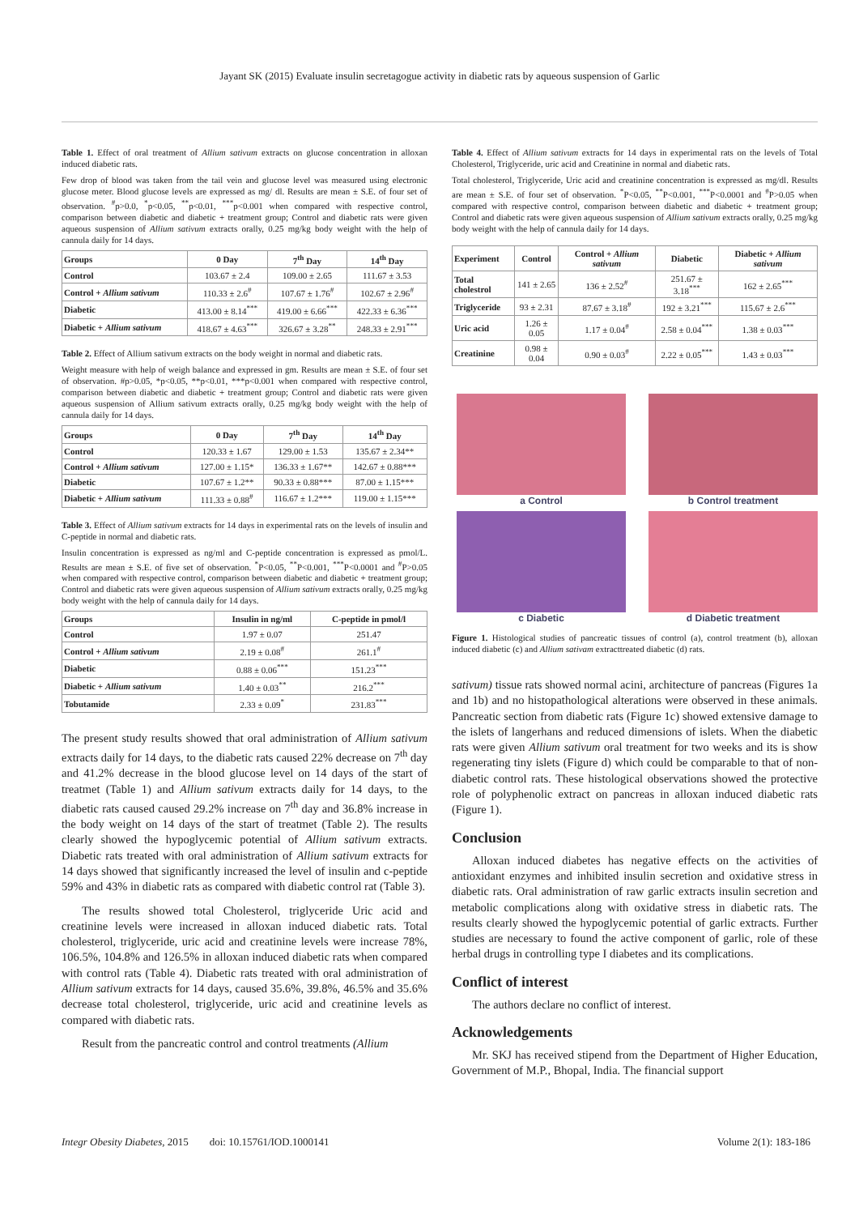Jayant SK (2015) Evaluate insulin secretagogue activity in diabetic rats by aqueous suspension of Garlic
Table 1. Effect of oral treatment of Allium sativum extracts on glucose concentration in alloxan induced diabetic rats.
Few drop of blood was taken from the tail vein and glucose level was measured using electronic glucose meter. Blood glucose levels are expressed as mg/ dl. Results are mean ± S.E. of four set of observation. <sup>#</sup>p>0.0, <sup>*</sup>p<0.05, <sup>**</sup>p<0.01, <sup>***</sup>p<0.001 when compared with respective control, comparison between diabetic and diabetic + treatment group; Control and diabetic rats were given aqueous suspension of Allium sativum extracts orally, 0.25 mg/kg body weight with the help of cannula daily for 14 days.
| Groups | 0 Day | 7<sup>th</sup> Day | 14<sup>th</sup> Day |
| --- | --- | --- | --- |
| Control | 103.67 ± 2.4 | 109.00 ± 2.65 | 111.67 ± 3.53 |
| Control + Allium sativum | 110.33 ± 2.6<sup>#</sup> | 107.67 ± 1.76<sup>#</sup> | 102.67 ± 2.96<sup>#</sup> |
| Diabetic | 413.00 ± 8.14<sup>***</sup> | 419.00 ± 6.66<sup>***</sup> | 422.33 ± 6.36<sup>***</sup> |
| Diabetic + Allium sativum | 418.67 ± 4.63<sup>***</sup> | 326.67 ± 3.28<sup>**</sup> | 248.33 ± 2.91<sup>***</sup> |
Table 2. Effect of Allium sativum extracts on the body weight in normal and diabetic rats.
Weight measure with help of weigh balance and expressed in gm. Results are mean ± S.E. of four set of observation. #p>0.05, *p<0.05, **p<0.01, ***p<0.001 when compared with respective control, comparison between diabetic and diabetic + treatment group; Control and diabetic rats were given aqueous suspension of Allium sativum extracts orally, 0.25 mg/kg body weight with the help of cannula daily for 14 days.
| Groups | 0 Day | 7<sup>th</sup> Day | 14<sup>th</sup> Day |
| --- | --- | --- | --- |
| Control | 120.33 ± 1.67 | 129.00 ± 1.53 | 135.67 ± 2.34** |
| Control + Allium sativum | 127.00 ± 1.15* | 136.33 ± 1.67** | 142.67 ± 0.88*** |
| Diabetic | 107.67 ± 1.2** | 90.33 ± 0.88*** | 87.00 ± 1.15*** |
| Diabetic + Allium sativum | 111.33 ± 0.88<sup>#</sup> | 116.67 ± 1.2*** | 119.00 ± 1.15*** |
Table 3. Effect of Allium sativum extracts for 14 days in experimental rats on the levels of insulin and C-peptide in normal and diabetic rats.
Insulin concentration is expressed as ng/ml and C-peptide concentration is expressed as pmol/L. Results are mean ± S.E. of five set of observation. <sup>*</sup>P<0.05, <sup>**</sup>P<0.001, <sup>***</sup>P<0.0001 and <sup>#</sup>P>0.05 when compared with respective control, comparison between diabetic and diabetic + treatment group; Control and diabetic rats were given aqueous suspension of Allium sativum extracts orally, 0.25 mg/kg body weight with the help of cannula daily for 14 days.
| Groups | Insulin in ng/ml | C-peptide in pmol/l |
| --- | --- | --- |
| Control | 1.97 ± 0.07 | 251.47 |
| Control + Allium sativum | 2.19 ± 0.08<sup>#</sup> | 261.1<sup>#</sup> |
| Diabetic | 0.88 ± 0.06<sup>***</sup> | 151.23<sup>***</sup> |
| Diabetic + Allium sativum | 1.40 ± 0.03<sup>**</sup> | 216.2<sup>***</sup> |
| Tobutamide | 2.33 ± 0.09<sup>*</sup> | 231.83<sup>***</sup> |
The present study results showed that oral administration of Allium sativum extracts daily for 14 days, to the diabetic rats caused 22% decrease on 7<sup>th</sup> day and 41.2% decrease in the blood glucose level on 14 days of the start of treatmet (Table 1) and Allium sativum extracts daily for 14 days, to the diabetic rats caused caused 29.2% increase on 7<sup>th</sup> day and 36.8% increase in the body weight on 14 days of the start of treatmet (Table 2). The results clearly showed the hypoglycemic potential of Allium sativum extracts. Diabetic rats treated with oral administration of Allium sativum extracts for 14 days showed that significantly increased the level of insulin and c-peptide 59% and 43% in diabetic rats as compared with diabetic control rat (Table 3).
The results showed total Cholesterol, triglyceride Uric acid and creatinine levels were increased in alloxan induced diabetic rats. Total cholesterol, triglyceride, uric acid and creatinine levels were increase 78%, 106.5%, 104.8% and 126.5% in alloxan induced diabetic rats when compared with control rats (Table 4). Diabetic rats treated with oral administration of Allium sativum extracts for 14 days, caused 35.6%, 39.8%, 46.5% and 35.6% decrease total cholesterol, triglyceride, uric acid and creatinine levels as compared with diabetic rats.
Result from the pancreatic control and control treatments (Allium
Table 4. Effect of Allium sativum extracts for 14 days in experimental rats on the levels of Total Cholesterol, Triglyceride, uric acid and Creatinine in normal and diabetic rats.
Total cholesterol, Triglyceride, Uric acid and creatinine concentration is expressed as mg/dl. Results are mean ± S.E. of four set of observation. <sup>*</sup>P<0.05, <sup>**</sup>P<0.001, <sup>***</sup>P<0.0001 and <sup>#</sup>P>0.05 when compared with respective control, comparison between diabetic and diabetic + treatment group; Control and diabetic rats were given aqueous suspension of Allium sativum extracts orally, 0.25 mg/kg body weight with the help of cannula daily for 14 days.
| Experiment | Control | Control + Allium sativum | Diabetic | Diabetic + Allium sativum |
| --- | --- | --- | --- | --- |
| Total cholestrol | 141 ± 2.65 | 136 ± 2.52<sup>#</sup> | 251.67 ± 3.18<sup>***</sup> | 162 ± 2.65<sup>***</sup> |
| Triglyceride | 93 ± 2.31 | 87.67 ± 3.18<sup>#</sup> | 192 ± 3.21<sup>***</sup> | 115.67 ± 2.6<sup>***</sup> |
| Uric acid | 1.26 ± 0.05 | 1.17 ± 0.04<sup>#</sup> | 2.58 ± 0.04<sup>***</sup> | 1.38 ± 0.03<sup>***</sup> |
| Creatinine | 0.98 ± 0.04 | 0.90 ± 0.03<sup>#</sup> | 2.22 ± 0.05<sup>***</sup> | 1.43 ± 0.03<sup>***</sup> |
a Control
b Control treatment
c Diabetic
d Diabetic treatment
Figure 1. Histological studies of pancreatic tissues of control (a), control treatment (b), alloxan induced diabetic (c) and Allium sativam extracttreated diabetic (d) rats.
sativum) tissue rats showed normal acini, architecture of pancreas (Figures 1a and 1b) and no histopathological alterations were observed in these animals. Pancreatic section from diabetic rats (Figure 1c) showed extensive damage to the islets of langerhans and reduced dimensions of islets. When the diabetic rats were given Allium sativum oral treatment for two weeks and its is show regenerating tiny islets (Figure d) which could be comparable to that of non-diabetic control rats. These histological observations showed the protective role of polyphenolic extract on pancreas in alloxan induced diabetic rats (Figure 1).
Conclusion
Alloxan induced diabetes has negative effects on the activities of antioxidant enzymes and inhibited insulin secretion and oxidative stress in diabetic rats. Oral administration of raw garlic extracts insulin secretion and metabolic complications along with oxidative stress in diabetic rats. The results clearly showed the hypoglycemic potential of garlic extracts. Further studies are necessary to found the active component of garlic, role of these herbal drugs in controlling type I diabetes and its complications.
Conflict of interest
The authors declare no conflict of interest.
Acknowledgements
Mr. SKJ has received stipend from the Department of Higher Education, Government of M.P., Bhopal, India. The financial support
Integr Obesity Diabetes, 2015 doi: 10.15761/IOD.1000141 Volume 2(1): 183-186